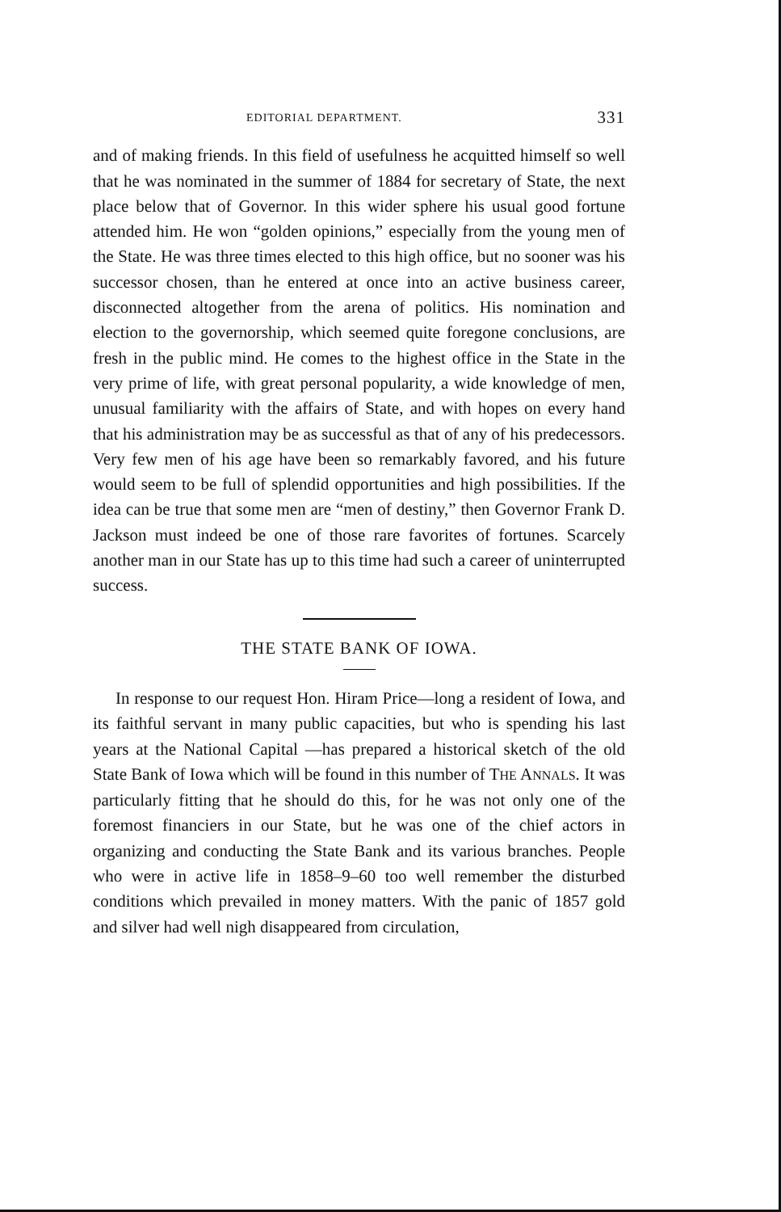EDITORIAL DEPARTMENT. 331
and of making friends. In this field of usefulness he acquitted himself so well that he was nominated in the summer of 1884 for secretary of State, the next place below that of Governor. In this wider sphere his usual good fortune attended him. He won “golden opinions,” especially from the young men of the State. He was three times elected to this high office, but no sooner was his successor chosen, than he entered at once into an active business career, disconnected altogether from the arena of politics. His nomination and election to the governorship, which seemed quite foregone conclusions, are fresh in the public mind. He comes to the highest office in the State in the very prime of life, with great personal popularity, a wide knowledge of men, unusual familiarity with the affairs of State, and with hopes on every hand that his administration may be as successful as that of any of his predecessors. Very few men of his age have been so remarkably favored, and his future would seem to be full of splendid opportunities and high possibilities. If the idea can be true that some men are “men of destiny,” then Governor Frank D. Jackson must indeed be one of those rare favorites of fortunes. Scarcely another man in our State has up to this time had such a career of uninterrupted success.
THE STATE BANK OF IOWA.
In response to our request Hon. Hiram Price—long a resident of Iowa, and its faithful servant in many public capacities, but who is spending his last years at the National Capital —has prepared a historical sketch of the old State Bank of Iowa which will be found in this number of THE ANNALS. It was particularly fitting that he should do this, for he was not only one of the foremost financiers in our State, but he was one of the chief actors in organizing and conducting the State Bank and its various branches. People who were in active life in 1858–9–60 too well remember the disturbed conditions which prevailed in money matters. With the panic of 1857 gold and silver had well nigh disappeared from circulation,